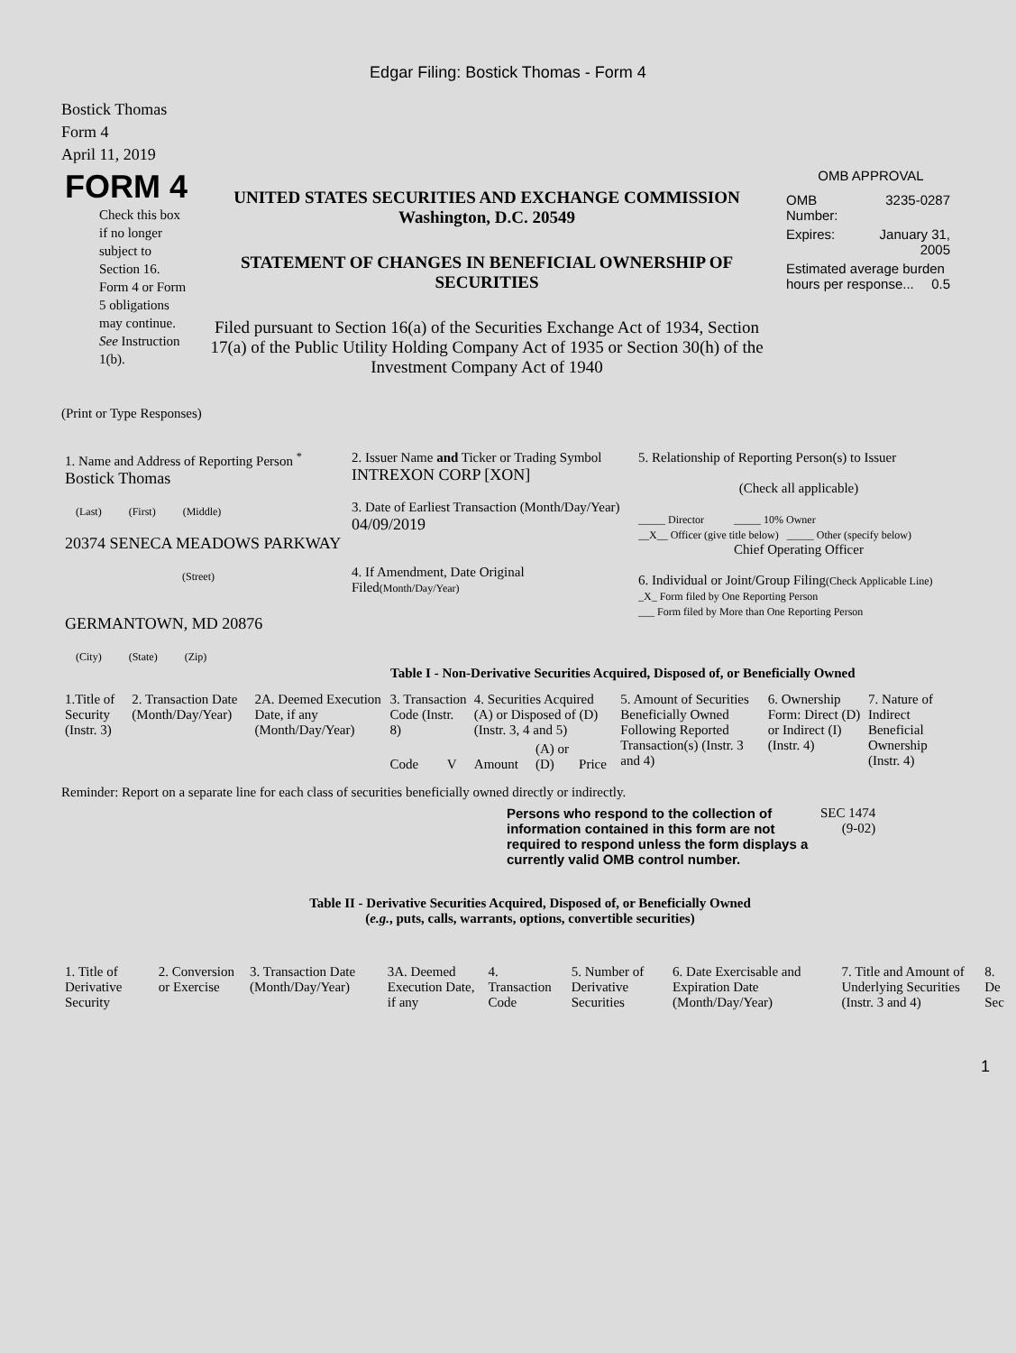Edgar Filing: Bostick Thomas - Form 4
Bostick Thomas
Form 4
April 11, 2019
| FORM 4 Check this box if no longer subject to Section 16. Form 4 or Form 5 obligations may continue. See Instruction 1(b). | UNITED STATES SECURITIES AND EXCHANGE COMMISSION Washington, D.C. 20549 STATEMENT OF CHANGES IN BENEFICIAL OWNERSHIP OF SECURITIES Filed pursuant to Section 16(a) of the Securities Exchange Act of 1934, Section 17(a) of the Public Utility Holding Company Act of 1935 or Section 30(h) of the Investment Company Act of 1940 | OMB APPROVAL / OMB Number: / 3235-0287 / / Expires: / January 31, 2005 / / Estimated average burden hours per response... 0.5 / / |
(Print or Type Responses)
| 1. Name and Address of Reporting Person <sup>*</sup> Bostick Thomas (Last) (First) (Middle) 20374 SENECA MEADOWS PARKWAY (Street) GERMANTOWN, MD 20876 (City) (State) (Zip) | 2. Issuer Name and Ticker or Trading Symbol INTREXON CORP [XON] 3. Date of Earliest Transaction (Month/Day/Year) 04/09/2019 4. If Amendment, Date Original Filed (Month/Day/Year) | 5. Relationship of Reporting Person(s) to Issuer (Check all applicable) _____ Director _____ 10% Owner __X__ Officer (give title below) _____ Other (specify below) Chief Operating Officer 6. Individual or Joint/Group Filing (Check Applicable Line) _X_ Form filed by One Reporting Person ___ Form filed by More than One Reporting Person |
Table I - Non-Derivative Securities Acquired, Disposed of, or Beneficially Owned
| 1.Title of Security (Instr. 3) | 2. Transaction Date (Month/Day/Year) | 2A. Deemed Execution Date, if any (Month/Day/Year) | 3. Transaction Code (Instr. 8) | | 4. Securities Acquired (A) or Disposed of (D) (Instr. 3, 4 and 5) | | | 5. Amount of Securities Beneficially Owned Following Reported Transaction(s) (Instr. 3 and 4) | 6. Ownership Form: Direct (D) or Indirect (I) (Instr. 4) | 7. Nature of Indirect Beneficial Ownership (Instr. 4) |
| --- | --- | --- | --- | --- | --- | --- | --- | --- | --- | --- |
| | | | Code | V | Amount | (A) or (D) | Price | | | |
Reminder: Report on a separate line for each class of securities beneficially owned directly or indirectly.
| Persons who respond to the collection of information contained in this form are not required to respond unless the form displays a currently valid OMB control number. | SEC 1474 (9-02) |
Table II - Derivative Securities Acquired, Disposed of, or Beneficially Owned
(e.g., puts, calls, warrants, options, convertible securities)
| 1. Title of Derivative Security | 2. Conversion or Exercise | 3. Transaction Date (Month/Day/Year) | 3A. Deemed Execution Date, if any | 4. Transaction Code | 5. Number of Derivative Securities | 6. Date Exercisable and Expiration Date (Month/Day/Year) | 7. Title and Amount of Underlying Securities (Instr. 3 and 4) | 8. De Sec |
| --- | --- | --- | --- | --- | --- | --- | --- | --- |
1